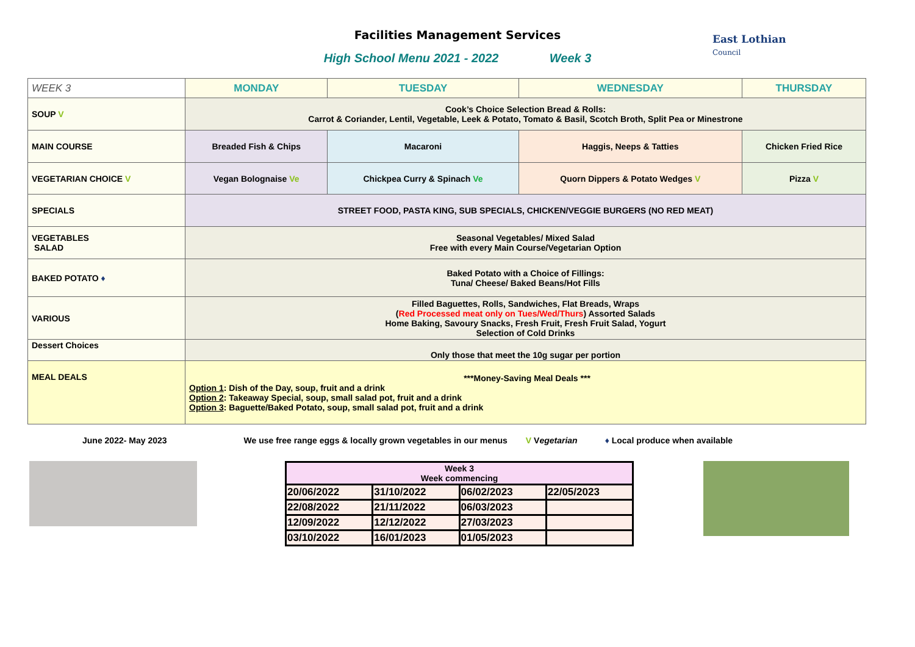Facilities Management Services
High School Menu 2021 - 2022 Week 3
East Lothian
Council
| WEEK 3 | MONDAY | TUESDAY | WEDNESDAY | THURSDAY |
| SOUP V | Cook’s Choice Selection Bread & Rolls: Carrot & Coriander, Lentil, Vegetable, Leek & Potato, Tomato & Basil, Scotch Broth, Split Pea or Minestrone | | | |
| MAIN COURSE | Breaded Fish & Chips | Macaroni | Haggis, Neeps & Tatties | Chicken Fried Rice |
| VEGETARIAN CHOICE V | Vegan Bolognaise Ve | Chickpea Curry & Spinach Ve | Quorn Dippers & Potato Wedges V | Pizza V |
| SPECIALS | STREET FOOD, PASTA KING, SUB SPECIALS, CHICKEN/VEGGIE BURGERS (NO RED MEAT) | | | |
| VEGETABLES SALAD | Seasonal Vegetables/ Mixed Salad Free with every Main Course/Vegetarian Option | | | |
| BAKED POTATO ♦ | Baked Potato with a Choice of Fillings: Tuna/ Cheese/ Baked Beans/Hot Fills | | | |
| VARIOUS | Filled Baguettes, Rolls, Sandwiches, Flat Breads, Wraps ( Red Processed meat only on Tues/Wed/Thurs ) Assorted Salads Home Baking, Savoury Snacks, Fresh Fruit, Fresh Fruit Salad, Yogurt Selection of Cold Drinks | | | |
| Dessert Choices | Only those that meet the 10g sugar per portion | | | |
| MEAL DEALS | ***Money-Saving Meal Deals *** Option 1 : Dish of the Day, soup, fruit and a drink Option 2 : Takeaway Special, soup, small salad pot, fruit and a drink Option 3 : Baguette/Baked Potato, soup, small salad pot, fruit and a drink | | | |
June 2022- May 2023 We use free range eggs & locally grown vegetables in our menus V Vegetarian ♦ Local produce when available
| Week 3 Week commencing | | | |
| --- | --- | --- | --- |
| 20/06/2022 | 31/10/2022 | 06/02/2023 | 22/05/2023 |
| 22/08/2022 | 21/11/2022 | 06/03/2023 | |
| 12/09/2022 | 12/12/2022 | 27/03/2023 | |
| 03/10/2022 | 16/01/2023 | 01/05/2023 | |